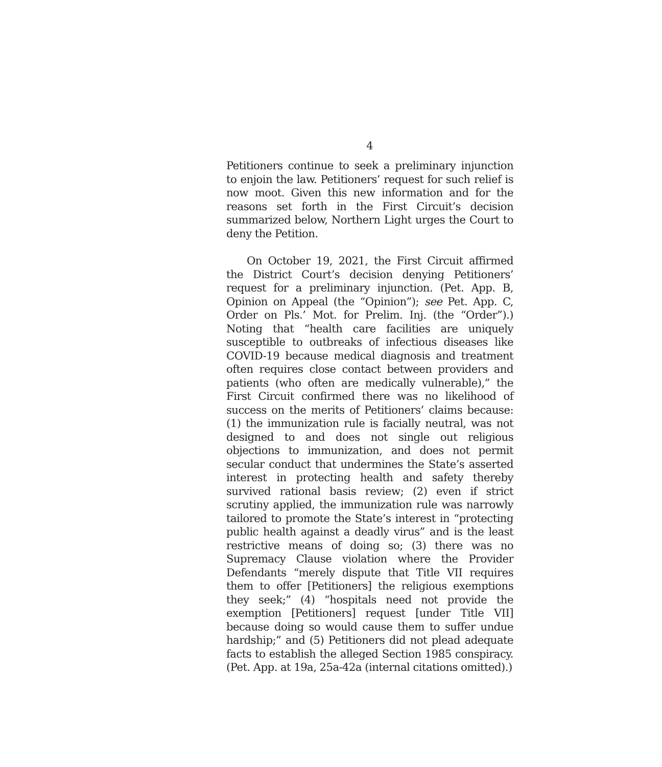4
Petitioners continue to seek a preliminary injunction to enjoin the law. Petitioners’ request for such relief is now moot. Given this new information and for the reasons set forth in the First Circuit’s decision summarized below, Northern Light urges the Court to deny the Petition.
On October 19, 2021, the First Circuit affirmed the District Court’s decision denying Petitioners’ request for a preliminary injunction. (Pet. App. B, Opinion on Appeal (the “Opinion”); see Pet. App. C, Order on Pls.’ Mot. for Prelim. Inj. (the “Order”).) Noting that “health care facilities are uniquely susceptible to outbreaks of infectious diseases like COVID-19 because medical diagnosis and treatment often requires close contact between providers and patients (who often are medically vulnerable),” the First Circuit confirmed there was no likelihood of success on the merits of Petitioners’ claims because: (1) the immunization rule is facially neutral, was not designed to and does not single out religious objections to immunization, and does not permit secular conduct that undermines the State’s asserted interest in protecting health and safety thereby survived rational basis review; (2) even if strict scrutiny applied, the immunization rule was narrowly tailored to promote the State’s interest in “protecting public health against a deadly virus” and is the least restrictive means of doing so; (3) there was no Supremacy Clause violation where the Provider Defendants “merely dispute that Title VII requires them to offer [Petitioners] the religious exemptions they seek;” (4) “hospitals need not provide the exemption [Petitioners] request [under Title VII] because doing so would cause them to suffer undue hardship;” and (5) Petitioners did not plead adequate facts to establish the alleged Section 1985 conspiracy. (Pet. App. at 19a, 25a-42a (internal citations omitted).)